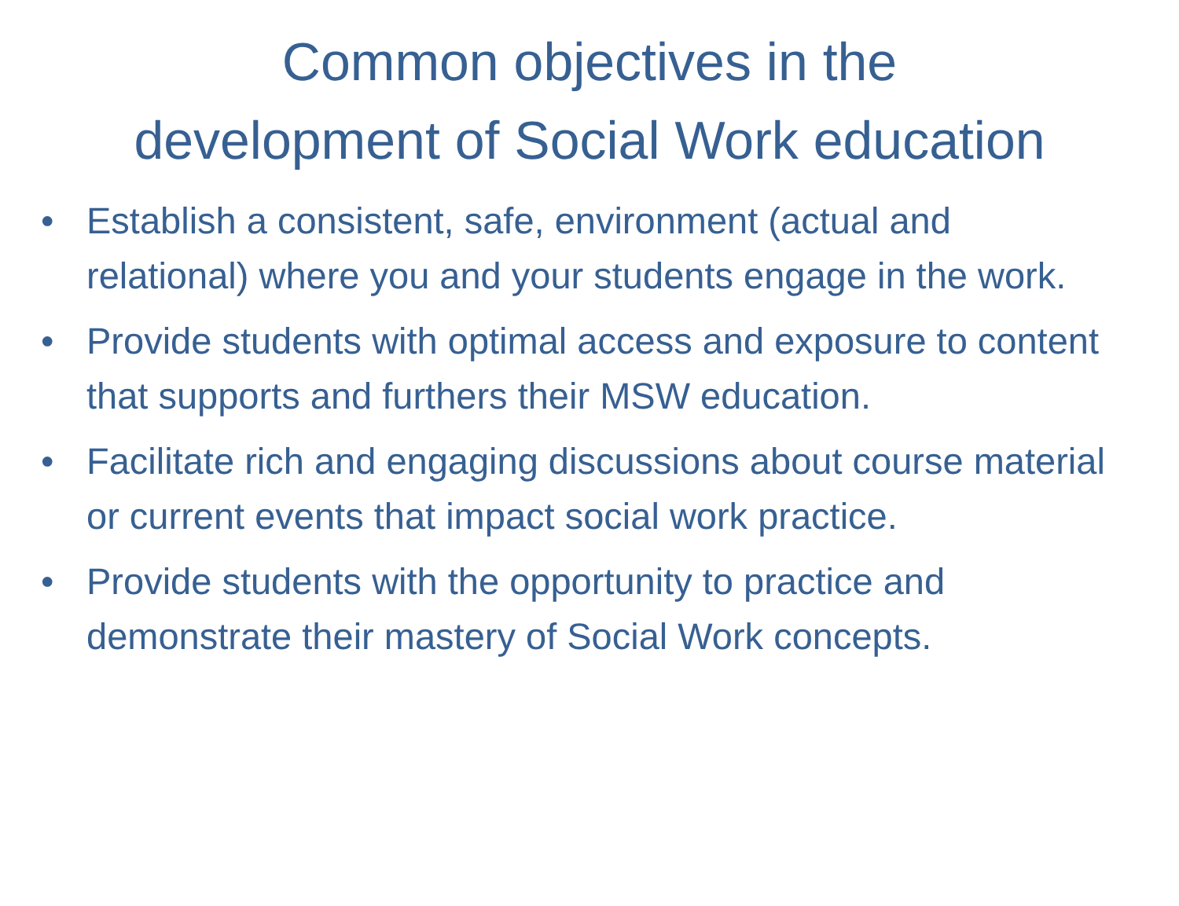Common objectives in the
development of Social Work education
• Establish a consistent, safe, environment (actual and relational) where you and your students engage in the work.
• Provide students with optimal access and exposure to content that supports and furthers their MSW education.
• Facilitate rich and engaging discussions about course material or current events that impact social work practice.
• Provide students with the opportunity to practice and demonstrate their mastery of Social Work concepts.